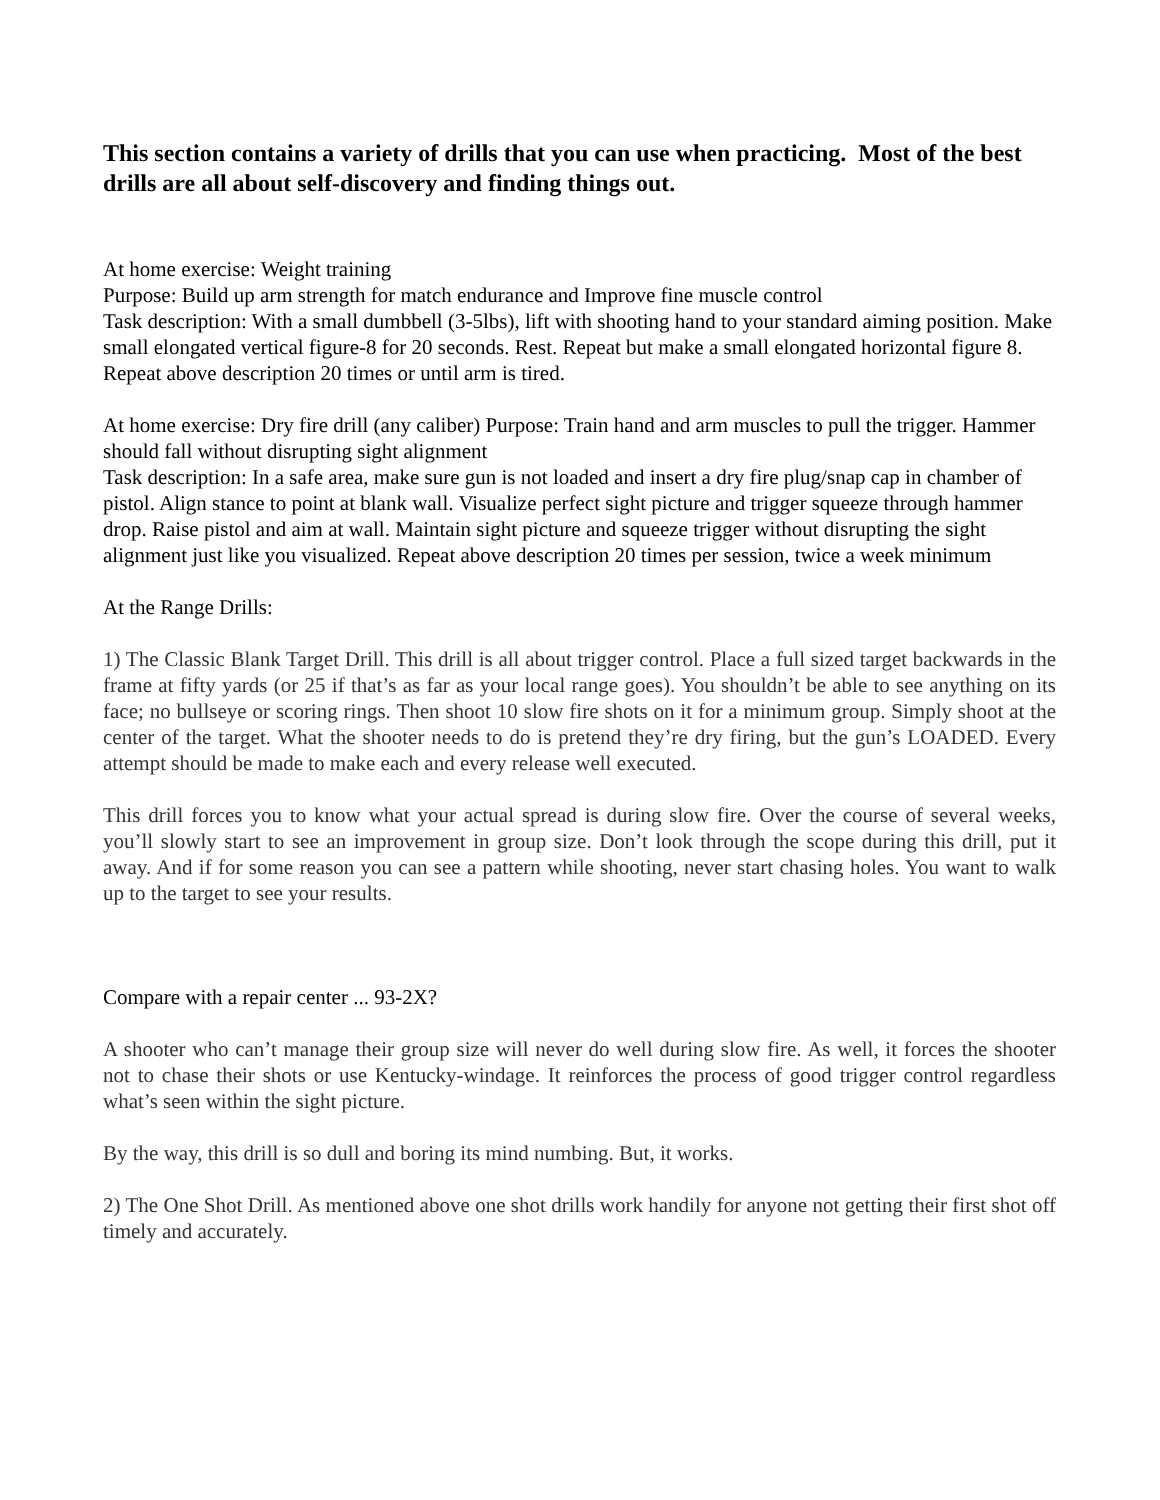This section contains a variety of drills that you can use when practicing. Most of the best drills are all about self-discovery and finding things out.
At home exercise: Weight training
Purpose: Build up arm strength for match endurance and Improve fine muscle control
Task description: With a small dumbbell (3-5lbs), lift with shooting hand to your standard aiming position. Make small elongated vertical figure-8 for 20 seconds. Rest. Repeat but make a small elongated horizontal figure 8. Repeat above description 20 times or until arm is tired.
At home exercise: Dry fire drill (any caliber) Purpose: Train hand and arm muscles to pull the trigger. Hammer should fall without disrupting sight alignment
Task description: In a safe area, make sure gun is not loaded and insert a dry fire plug/snap cap in chamber of pistol. Align stance to point at blank wall. Visualize perfect sight picture and trigger squeeze through hammer drop. Raise pistol and aim at wall. Maintain sight picture and squeeze trigger without disrupting the sight alignment just like you visualized. Repeat above description 20 times per session, twice a week minimum
At the Range Drills:
1) The Classic Blank Target Drill. This drill is all about trigger control. Place a full sized target backwards in the frame at fifty yards (or 25 if that’s as far as your local range goes). You shouldn’t be able to see anything on its face; no bullseye or scoring rings. Then shoot 10 slow fire shots on it for a minimum group. Simply shoot at the center of the target. What the shooter needs to do is pretend they’re dry firing, but the gun’s LOADED. Every attempt should be made to make each and every release well executed.
This drill forces you to know what your actual spread is during slow fire. Over the course of several weeks, you’ll slowly start to see an improvement in group size. Don’t look through the scope during this drill, put it away. And if for some reason you can see a pattern while shooting, never start chasing holes. You want to walk up to the target to see your results.
Compare with a repair center ... 93-2X?
A shooter who can’t manage their group size will never do well during slow fire. As well, it forces the shooter not to chase their shots or use Kentucky-windage. It reinforces the process of good trigger control regardless what’s seen within the sight picture.
By the way, this drill is so dull and boring its mind numbing. But, it works.
2) The One Shot Drill. As mentioned above one shot drills work handily for anyone not getting their first shot off timely and accurately.